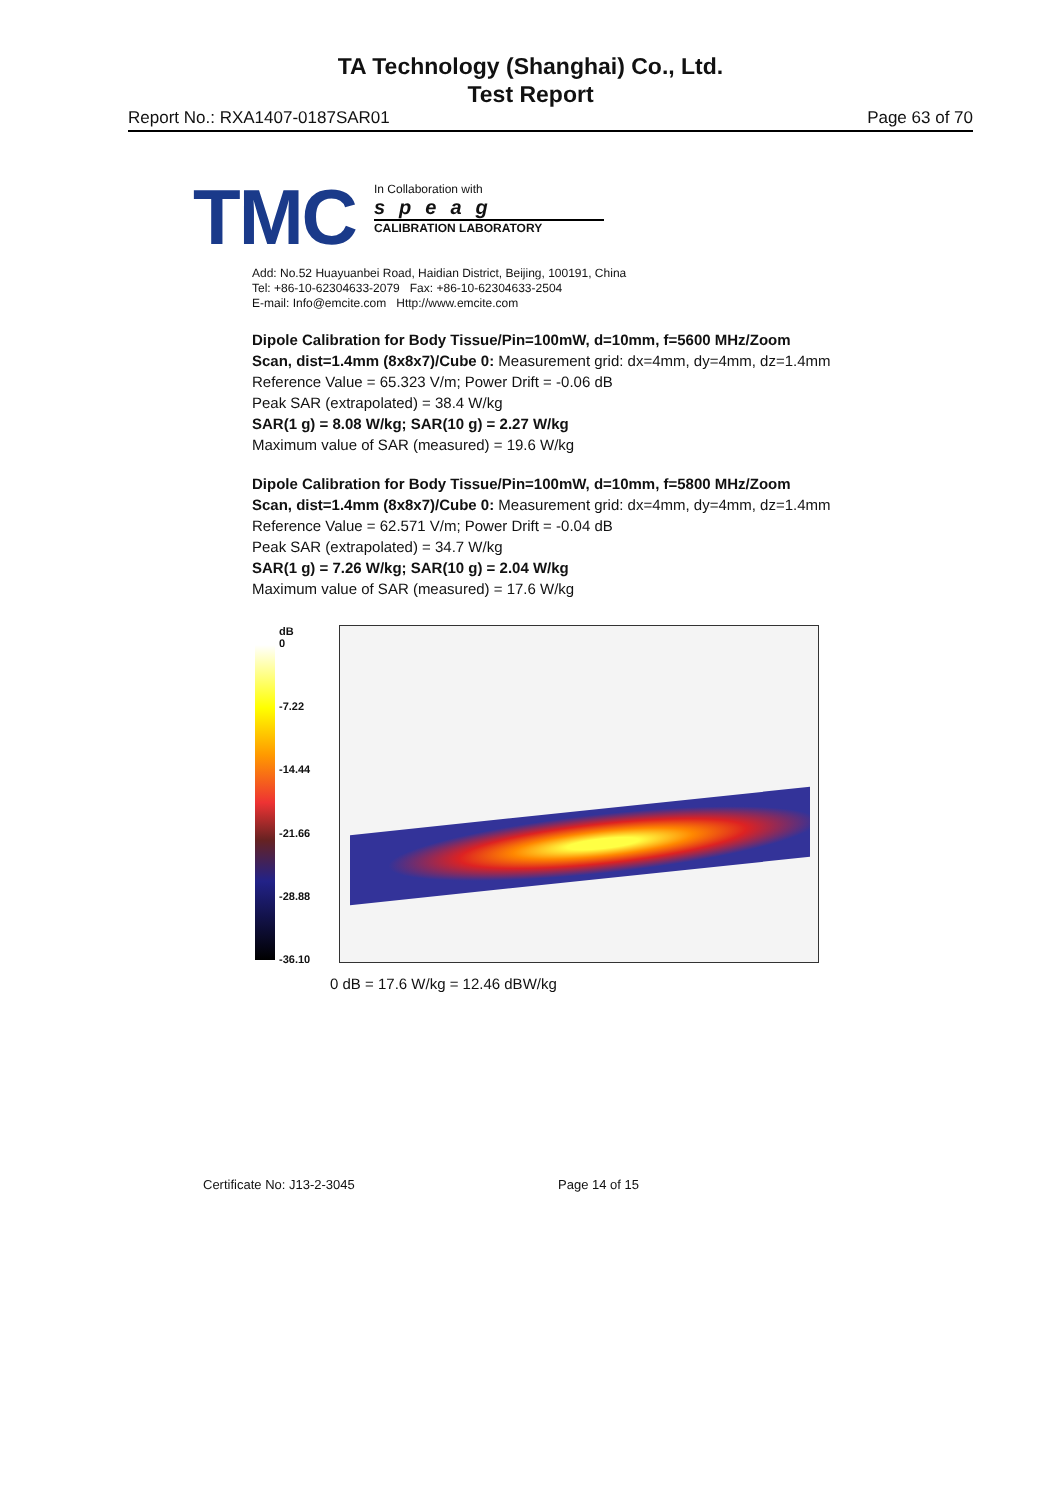TA Technology (Shanghai) Co., Ltd.
Test Report
Report No.: RXA1407-0187SAR01 Page 63 of 70
TMC
In Collaboration with
speag
CALIBRATION LABORATORY
Add: No.52 Huayuanbei Road, Haidian District, Beijing, 100191, China
Tel: +86-10-62304633-2079 Fax: +86-10-62304633-2504
E-mail: Info@emcite.com Http://www.emcite.com
Dipole Calibration for Body Tissue/Pin=100mW, d=10mm, f=5600 MHz/Zoom Scan, dist=1.4mm (8x8x7)/Cube 0: Measurement grid: dx=4mm, dy=4mm, dz=1.4mm
Reference Value = 65.323 V/m; Power Drift = -0.06 dB
Peak SAR (extrapolated) = 38.4 W/kg
SAR(1 g) = 8.08 W/kg; SAR(10 g) = 2.27 W/kg
Maximum value of SAR (measured) = 19.6 W/kg
Dipole Calibration for Body Tissue/Pin=100mW, d=10mm, f=5800 MHz/Zoom Scan, dist=1.4mm (8x8x7)/Cube 0: Measurement grid: dx=4mm, dy=4mm, dz=1.4mm
Reference Value = 62.571 V/m; Power Drift = -0.04 dB
Peak SAR (extrapolated) = 34.7 W/kg
SAR(1 g) = 7.26 W/kg; SAR(10 g) = 2.04 W/kg
Maximum value of SAR (measured) = 17.6 W/kg
dB
0
-7.22
-14.44
-21.66
-28.88
-36.10
0 dB = 17.6 W/kg = 12.46 dBW/kg
Certificate No: J13-2-3045 Page 14 of 15